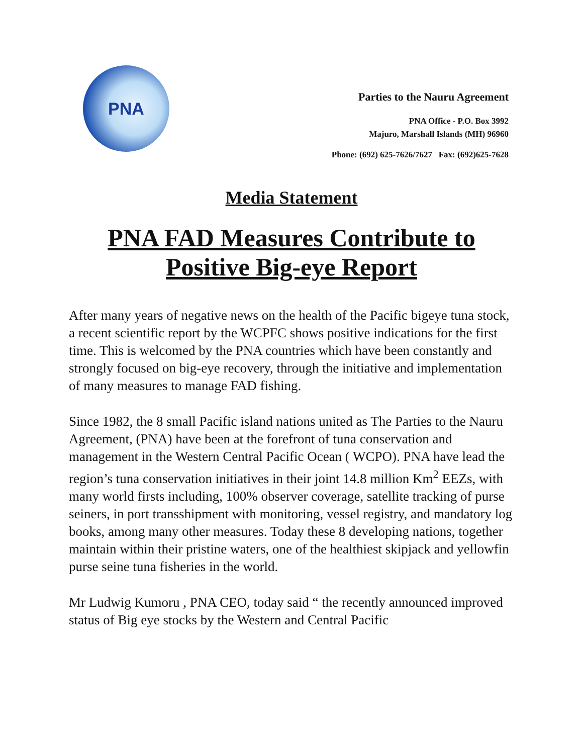PNA
Parties to the Nauru Agreement
PNA Office - P.O. Box 3992
Majuro, Marshall Islands (MH) 96960
Phone: (692) 625-7626/7627 Fax: (692)625-7628
Media Statement
PNA FAD Measures Contribute to
Positive Big-eye Report
After many years of negative news on the health of the Pacific bigeye tuna stock, a recent scientific report by the WCPFC shows positive indications for the first time. This is welcomed by the PNA countries which have been constantly and strongly focused on big-eye recovery, through the initiative and implementation of many measures to manage FAD fishing.
Since 1982, the 8 small Pacific island nations united as The Parties to the Nauru Agreement, (PNA) have been at the forefront of tuna conservation and management in the Western Central Pacific Ocean ( WCPO). PNA have lead the region’s tuna conservation initiatives in their joint 14.8 million Km<sup>2</sup> EEZs, with many world firsts including, 100% observer coverage, satellite tracking of purse seiners, in port transshipment with monitoring, vessel registry, and mandatory log books, among many other measures. Today these 8 developing nations, together maintain within their pristine waters, one of the healthiest skipjack and yellowfin purse seine tuna fisheries in the world.
Mr Ludwig Kumoru , PNA CEO, today said “ the recently announced improved status of Big eye stocks by the Western and Central Pacific